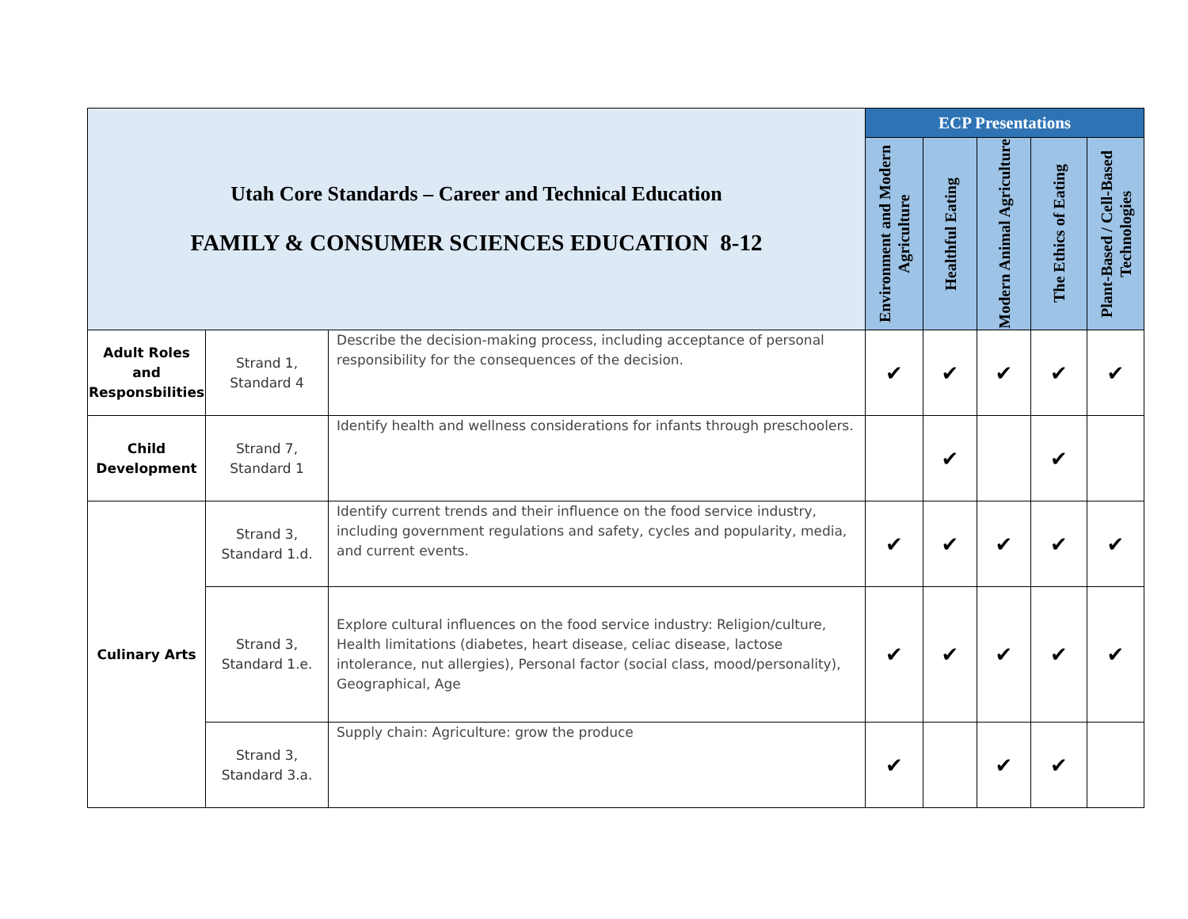| Utah Core Standards – Career and Technical Education FAMILY & CONSUMER SCIENCES EDUCATION 8-12 | | | ECP Presentations | | | | |
| | | | Environment and Modern Agriculture | Healthful Eating | Modern Animal Agriculture | The Ethics of Eating | Plant-Based / Cell-Based Technologies |
| Adult Roles and Responsbilities | Strand 1, Standard 4 | Describe the decision-making process, including acceptance of personal responsibility for the consequences of the decision. | ✔ | ✔ | ✔ | ✔ | ✔ |
| Child Development | Strand 7, Standard 1 | Identify health and wellness considerations for infants through preschoolers. | | ✔ | | ✔ | |
| Culinary Arts | Strand 3, Standard 1.d. | Identify current trends and their influence on the food service industry, including government regulations and safety, cycles and popularity, media, and current events. | ✔ | ✔ | ✔ | ✔ | ✔ |
| | Strand 3, Standard 1.e. | Explore cultural influences on the food service industry: Religion/culture, Health limitations (diabetes, heart disease, celiac disease, lactose intolerance, nut allergies), Personal factor (social class, mood/personality), Geographical, Age | ✔ | ✔ | ✔ | ✔ | ✔ |
| | Strand 3, Standard 3.a. | Supply chain: Agriculture: grow the produce | ✔ | | ✔ | ✔ | |